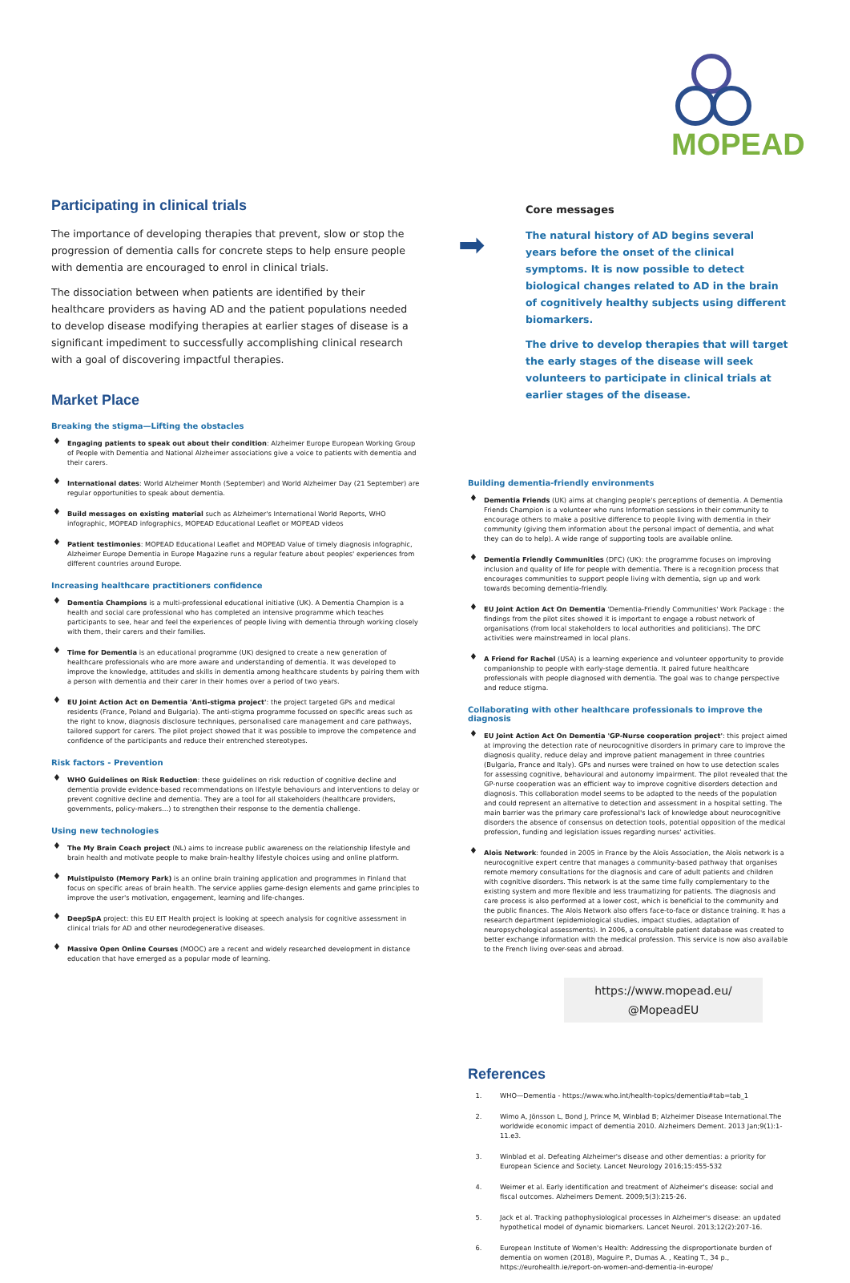MOPEAD
Participating in clinical trials
The importance of developing therapies that prevent, slow or stop the progression of dementia calls for concrete steps to help ensure people with dementia are encouraged to enrol in clinical trials.
The dissociation between when patients are identified by their healthcare providers as having AD and the patient populations needed to develop disease modifying therapies at earlier stages of disease is a significant impediment to successfully accomplishing clinical research with a goal of discovering impactful therapies.
Market Place
Breaking the stigma—Lifting the obstacles
♦ Engaging patients to speak out about their condition: Alzheimer Europe European Working Group of People with Dementia and National Alzheimer associations give a voice to patients with dementia and their carers.
♦ International dates: World Alzheimer Month (September) and World Alzheimer Day (21 September) are regular opportunities to speak about dementia.
♦ Build messages on existing material such as Alzheimer's International World Reports, WHO infographic, MOPEAD infographics, MOPEAD Educational Leaflet or MOPEAD videos
♦ Patient testimonies: MOPEAD Educational Leaflet and MOPEAD Value of timely diagnosis infographic, Alzheimer Europe Dementia in Europe Magazine runs a regular feature about peoples' experiences from different countries around Europe.
Increasing healthcare practitioners confidence
♦ Dementia Champions is a multi-professional educational initiative (UK). A Dementia Champion is a health and social care professional who has completed an intensive programme which teaches participants to see, hear and feel the experiences of people living with dementia through working closely with them, their carers and their families.
♦ Time for Dementia is an educational programme (UK) designed to create a new generation of healthcare professionals who are more aware and understanding of dementia. It was developed to improve the knowledge, attitudes and skills in dementia among healthcare students by pairing them with a person with dementia and their carer in their homes over a period of two years.
♦ EU Joint Action Act on Dementia 'Anti-stigma project': the project targeted GPs and medical residents (France, Poland and Bulgaria). The anti-stigma programme focussed on specific areas such as the right to know, diagnosis disclosure techniques, personalised care management and care pathways, tailored support for carers. The pilot project showed that it was possible to improve the competence and confidence of the participants and reduce their entrenched stereotypes.
Risk factors - Prevention
♦ WHO Guidelines on Risk Reduction: these guidelines on risk reduction of cognitive decline and dementia provide evidence-based recommendations on lifestyle behaviours and interventions to delay or prevent cognitive decline and dementia. They are a tool for all stakeholders (healthcare providers, governments, policy-makers…) to strengthen their response to the dementia challenge.
Using new technologies
♦ The My Brain Coach project (NL) aims to increase public awareness on the relationship lifestyle and brain health and motivate people to make brain-healthy lifestyle choices using and online platform.
♦ Muistipuisto (Memory Park) is an online brain training application and programmes in Finland that focus on specific areas of brain health. The service applies game-design elements and game principles to improve the user's motivation, engagement, learning and life-changes.
♦ DeepSpA project: this EU EIT Health project is looking at speech analysis for cognitive assessment in clinical trials for AD and other neurodegenerative diseases.
♦ Massive Open Online Courses (MOOC) are a recent and widely researched development in distance education that have emerged as a popular mode of learning.
Core messages
➡
The natural history of AD begins several years before the onset of the clinical symptoms. It is now possible to detect biological changes related to AD in the brain of cognitively healthy subjects using different biomarkers.
The drive to develop therapies that will target the early stages of the disease will seek volunteers to participate in clinical trials at earlier stages of the disease.
Building dementia-friendly environments
♦ Dementia Friends (UK) aims at changing people's perceptions of dementia. A Dementia Friends Champion is a volunteer who runs Information sessions in their community to encourage others to make a positive difference to people living with dementia in their community (giving them information about the personal impact of dementia, and what they can do to help). A wide range of supporting tools are available online.
♦ Dementia Friendly Communities (DFC) (UK): the programme focuses on improving inclusion and quality of life for people with dementia. There is a recognition process that encourages communities to support people living with dementia, sign up and work towards becoming dementia-friendly.
♦ EU Joint Action Act On Dementia 'Dementia-Friendly Communities' Work Package : the findings from the pilot sites showed it is important to engage a robust network of organisations (from local stakeholders to local authorities and politicians). The DFC activities were mainstreamed in local plans.
♦ A Friend for Rachel (USA) is a learning experience and volunteer opportunity to provide companionship to people with early-stage dementia. It paired future healthcare professionals with people diagnosed with dementia. The goal was to change perspective and reduce stigma.
Collaborating with other healthcare professionals to improve the diagnosis
♦ EU Joint Action Act On Dementia 'GP-Nurse cooperation project': this project aimed at improving the detection rate of neurocognitive disorders in primary care to improve the diagnosis quality, reduce delay and improve patient management in three countries (Bulgaria, France and Italy). GPs and nurses were trained on how to use detection scales for assessing cognitive, behavioural and autonomy impairment. The pilot revealed that the GP-nurse cooperation was an efficient way to improve cognitive disorders detection and diagnosis. This collaboration model seems to be adapted to the needs of the population and could represent an alternative to detection and assessment in a hospital setting. The main barrier was the primary care professional's lack of knowledge about neurocognitive disorders the absence of consensus on detection tools, potential opposition of the medical profession, funding and legislation issues regarding nurses' activities.
♦ Aloïs Network: founded in 2005 in France by the Aloïs Association, the Aloïs network is a neurocognitive expert centre that manages a community-based pathway that organises remote memory consultations for the diagnosis and care of adult patients and children with cognitive disorders. This network is at the same time fully complementary to the existing system and more flexible and less traumatizing for patients. The diagnosis and care process is also performed at a lower cost, which is beneficial to the community and the public finances. The Alois Network also offers face-to-face or distance training. It has a research department (epidemiological studies, impact studies, adaptation of neuropsychological assessments). In 2006, a consultable patient database was created to better exchange information with the medical profession. This service is now also available to the French living over-seas and abroad.
https://www.mopead.eu/
@MopeadEU
References
1. WHO—Dementia - https://www.who.int/health-topics/dementia#tab=tab_1
2. Wimo A, Jönsson L, Bond J, Prince M, Winblad B; Alzheimer Disease International.The worldwide economic impact of dementia 2010. Alzheimers Dement. 2013 Jan;9(1):1-11.e3.
3. Winblad et al. Defeating Alzheimer's disease and other dementias: a priority for European Science and Society. Lancet Neurology 2016;15:455-532
4. Weimer et al. Early identification and treatment of Alzheimer's disease: social and fiscal outcomes. Alzheimers Dement. 2009;5(3):215-26.
5. Jack et al. Tracking pathophysiological processes in Alzheimer's disease: an updated hypothetical model of dynamic biomarkers. Lancet Neurol. 2013;12(2):207-16.
6. European Institute of Women's Health: Addressing the disproportionate burden of dementia on women (2018), Maguire P., Dumas A. , Keating T., 34 p., https://eurohealth.ie/report-on-women-and-dementia-in-europe/